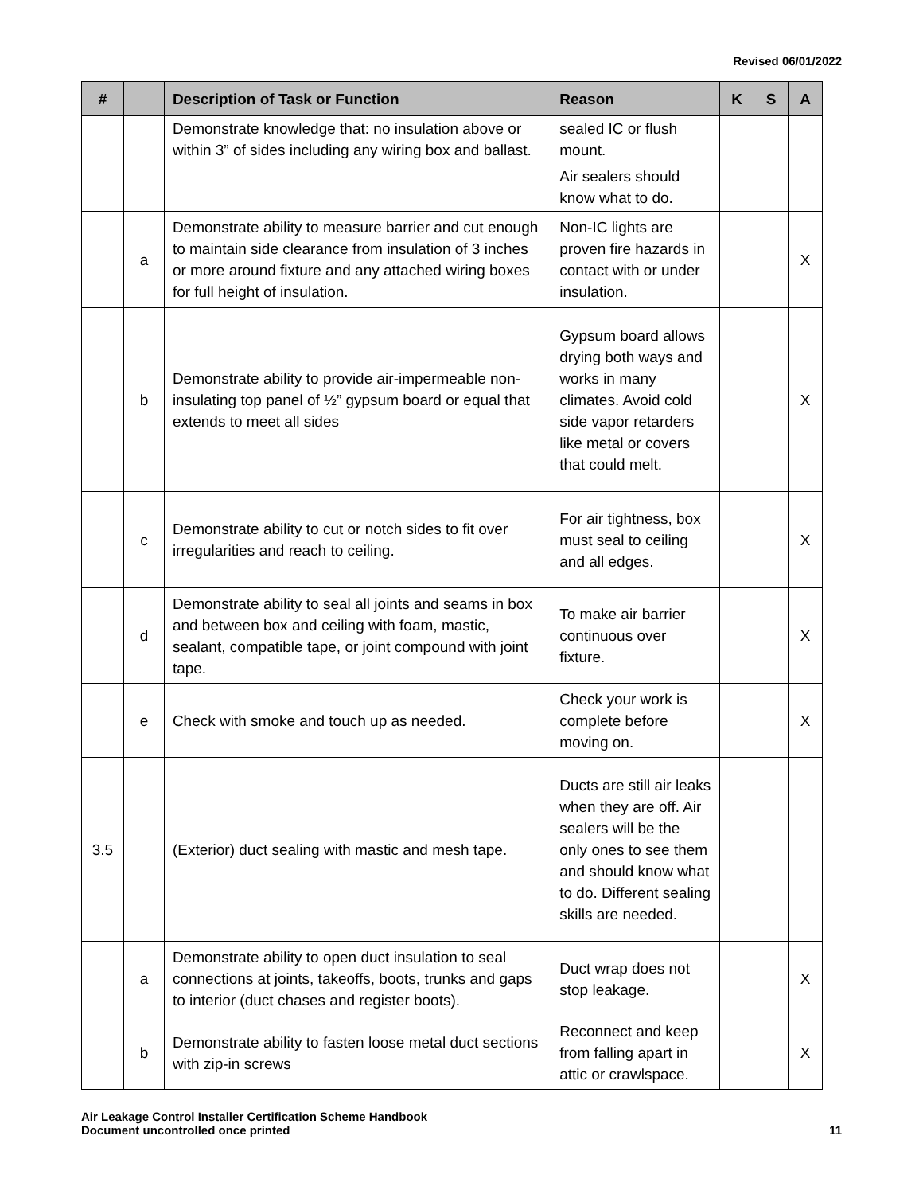Revised 06/01/2022
| # | | Description of Task or Function | Reason | K | S | A |
| --- | --- | --- | --- | --- | --- | --- |
| | | Demonstrate knowledge that: no insulation above or within 3” of sides including any wiring box and ballast. | sealed IC or flush mount. Air sealers should know what to do. | | | |
| | a | Demonstrate ability to measure barrier and cut enough to maintain side clearance from insulation of 3 inches or more around fixture and any attached wiring boxes for full height of insulation. | Non-IC lights are proven fire hazards in contact with or under insulation. | | | X |
| | b | Demonstrate ability to provide air-impermeable non-insulating top panel of ½” gypsum board or equal that extends to meet all sides | Gypsum board allows drying both ways and works in many climates. Avoid cold side vapor retarders like metal or covers that could melt. | | | X |
| | c | Demonstrate ability to cut or notch sides to fit over irregularities and reach to ceiling. | For air tightness, box must seal to ceiling and all edges. | | | X |
| | d | Demonstrate ability to seal all joints and seams in box and between box and ceiling with foam, mastic, sealant, compatible tape, or joint compound with joint tape. | To make air barrier continuous over fixture. | | | X |
| | e | Check with smoke and touch up as needed. | Check your work is complete before moving on. | | | X |
| 3.5 | | (Exterior) duct sealing with mastic and mesh tape. | Ducts are still air leaks when they are off. Air sealers will be the only ones to see them and should know what to do. Different sealing skills are needed. | | | |
| | a | Demonstrate ability to open duct insulation to seal connections at joints, takeoffs, boots, trunks and gaps to interior (duct chases and register boots). | Duct wrap does not stop leakage. | | | X |
| | b | Demonstrate ability to fasten loose metal duct sections with zip-in screws | Reconnect and keep from falling apart in attic or crawlspace. | | | X |
Air Leakage Control Installer Certification Scheme Handbook
Document uncontrolled once printed
11